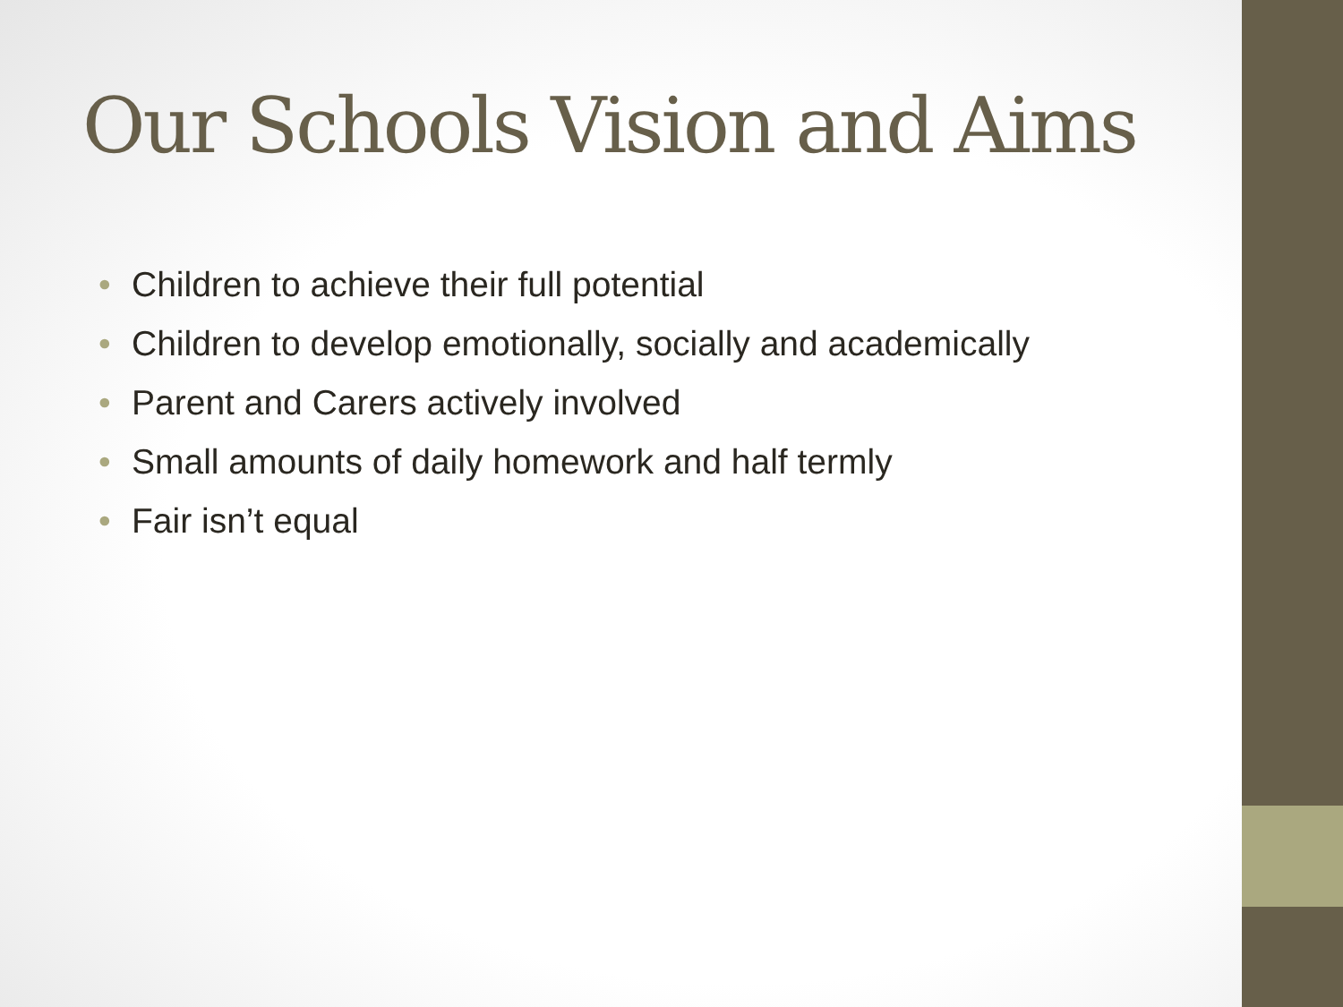Our Schools Vision and Aims
• Children to achieve their full potential
• Children to develop emotionally, socially and academically
• Parent and Carers actively involved
• Small amounts of daily homework and half termly
• Fair isn’t equal